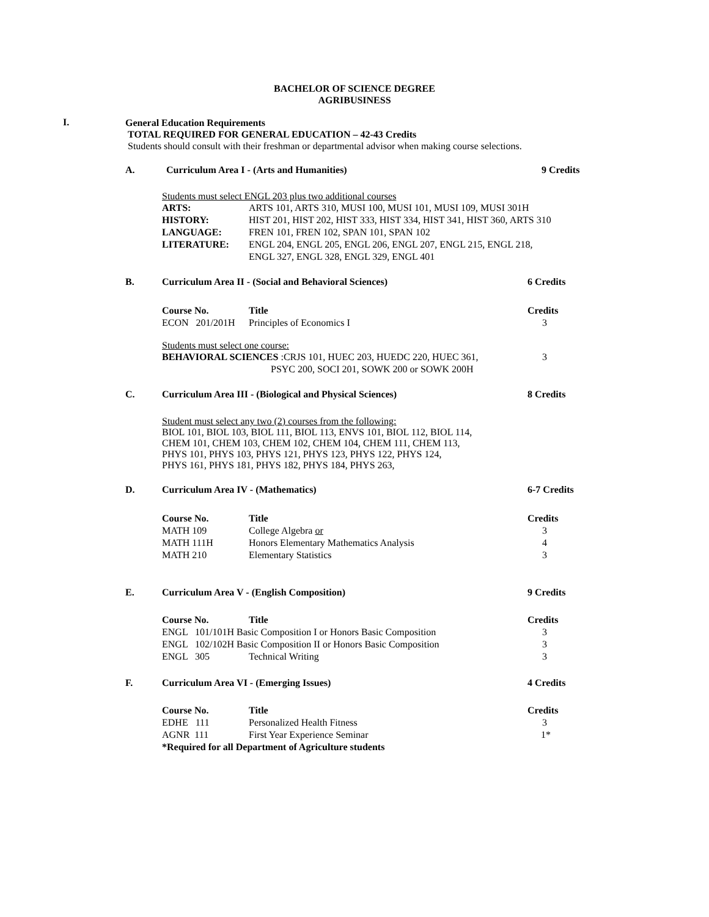BACHELOR OF SCIENCE DEGREE
AGRIBUSINESS
I.
General Education Requirements
TOTAL REQUIRED FOR GENERAL EDUCATION – 42-43 Credits
Students should consult with their freshman or departmental advisor when making course selections.
A. Curriculum Area I - (Arts and Humanities) 9 Credits
Students must select ENGL 203 plus two additional courses
| ARTS: | ARTS 101, ARTS 310, MUSI 100, MUSI 101, MUSI 109, MUSI 301H |
| HISTORY: | HIST 201, HIST 202, HIST 333, HIST 334, HIST 341, HIST 360, ARTS 310 |
| LANGUAGE: | FREN 101, FREN 102, SPAN 101, SPAN 102 |
| LITERATURE: | ENGL 204, ENGL 205, ENGL 206, ENGL 207, ENGL 215, ENGL 218, ENGL 327, ENGL 328, ENGL 329, ENGL 401 |
B. Curriculum Area II - (Social and Behavioral Sciences) 6 Credits
| Course No. | Title | Credits |
| --- | --- | --- |
| ECON 201/201H | Principles of Economics I | 3 |
Students must select one course:
| BEHAVIORAL SCIENCES :CRJS 101, HUEC 203, HUEDC 220, HUEC 361, PSYC 200, SOCI 201, SOWK 200 or SOWK 200H | 3 |
C. Curriculum Area III - (Biological and Physical Sciences) 8 Credits
Student must select any two (2) courses from the following:
BIOL 101, BIOL 103, BIOL 111, BIOL 113, ENVS 101, BIOL 112, BIOL 114,
CHEM 101, CHEM 103, CHEM 102, CHEM 104, CHEM 111, CHEM 113,
PHYS 101, PHYS 103, PHYS 121, PHYS 123, PHYS 122, PHYS 124,
PHYS 161, PHYS 181, PHYS 182, PHYS 184, PHYS 263,
D. Curriculum Area IV - (Mathematics) 6-7 Credits
| Course No. | Title | Credits |
| --- | --- | --- |
| MATH 109 | College Algebra or | 3 |
| MATH 111H | Honors Elementary Mathematics Analysis | 4 |
| MATH 210 | Elementary Statistics | 3 |
E. Curriculum Area V - (English Composition) 9 Credits
| Course No. | Title | Credits |
| --- | --- | --- |
| ENGL 101/101H Basic Composition I or Honors Basic Composition | | 3 |
| ENGL 102/102H Basic Composition II or Honors Basic Composition | | 3 |
| ENGL 305 | Technical Writing | 3 |
F. Curriculum Area VI - (Emerging Issues) 4 Credits
| Course No. | Title | Credits |
| --- | --- | --- |
| EDHE 111 | Personalized Health Fitness | 3 |
| AGNR 111 | First Year Experience Seminar | 1* |
| *Required for all Department of Agriculture students | | |